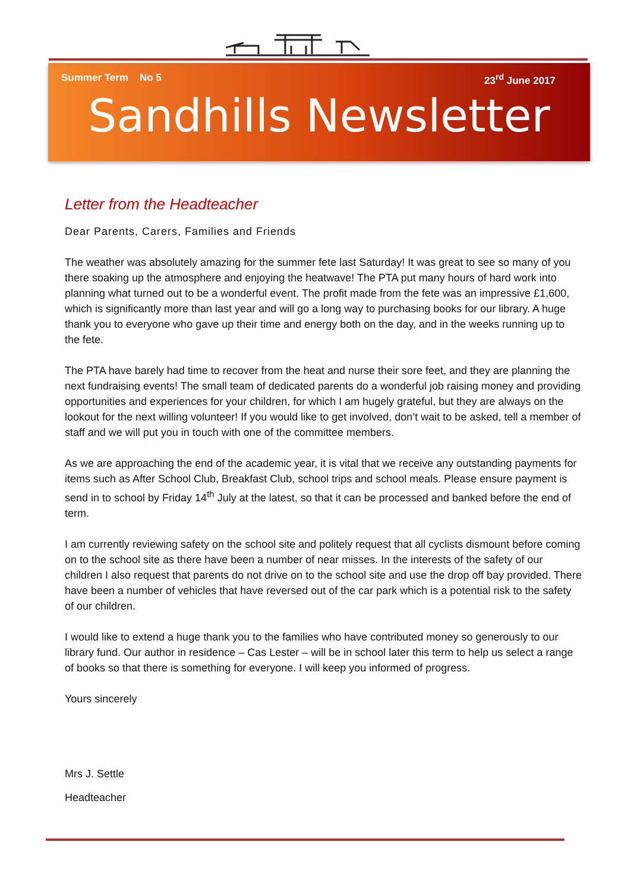Summer Term No 5 23<sup>rd</sup> June 2017
Sandhills Newsletter
Letter from the Headteacher
Dear Parents, Carers, Families and Friends
The weather was absolutely amazing for the summer fete last Saturday! It was great to see so many of you there soaking up the atmosphere and enjoying the heatwave! The PTA put many hours of hard work into planning what turned out to be a wonderful event. The profit made from the fete was an impressive £1,600, which is significantly more than last year and will go a long way to purchasing books for our library. A huge thank you to everyone who gave up their time and energy both on the day, and in the weeks running up to the fete.
The PTA have barely had time to recover from the heat and nurse their sore feet, and they are planning the next fundraising events! The small team of dedicated parents do a wonderful job raising money and providing opportunities and experiences for your children, for which I am hugely grateful, but they are always on the lookout for the next willing volunteer! If you would like to get involved, don’t wait to be asked, tell a member of staff and we will put you in touch with one of the committee members.
As we are approaching the end of the academic year, it is vital that we receive any outstanding payments for items such as After School Club, Breakfast Club, school trips and school meals. Please ensure payment is send in to school by Friday 14<sup>th</sup> July at the latest, so that it can be processed and banked before the end of term.
I am currently reviewing safety on the school site and politely request that all cyclists dismount before coming on to the school site as there have been a number of near misses. In the interests of the safety of our children I also request that parents do not drive on to the school site and use the drop off bay provided. There have been a number of vehicles that have reversed out of the car park which is a potential risk to the safety of our children.
I would like to extend a huge thank you to the families who have contributed money so generously to our library fund. Our author in residence – Cas Lester – will be in school later this term to help us select a range of books so that there is something for everyone. I will keep you informed of progress.
Yours sincerely
Mrs J. Settle
Headteacher